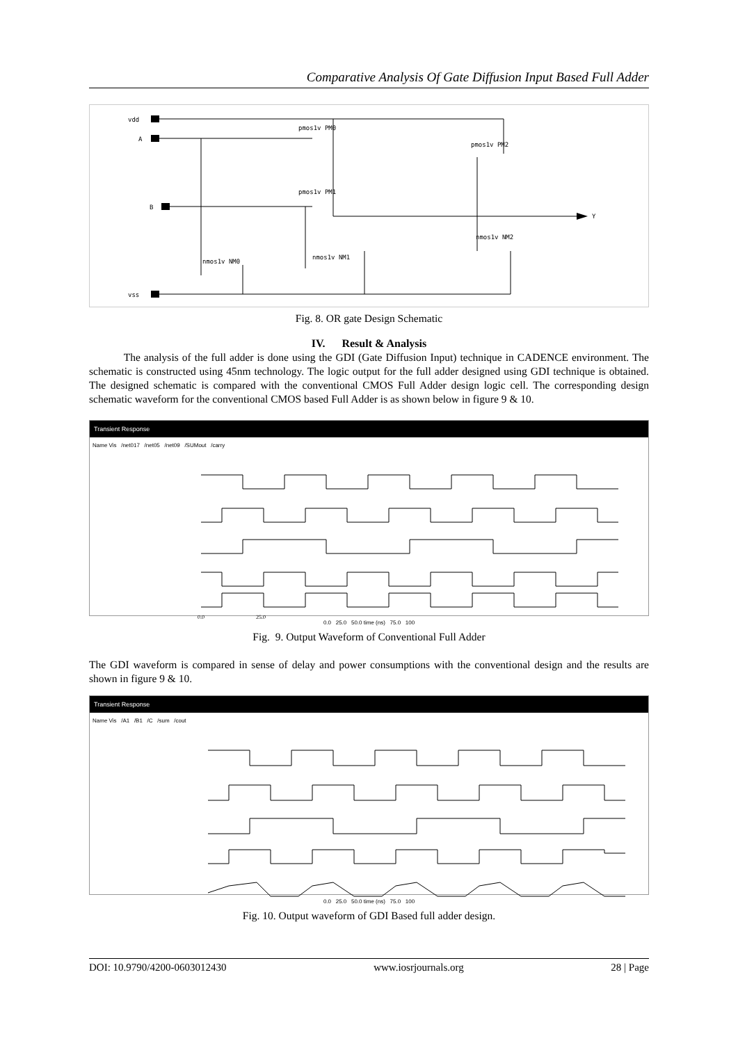Comparative Analysis Of Gate Diffusion Input Based Full Adder
vdd
A
B
vss
Y
pmos1v PM0
pmos1v PM1
pmos1v PM2
nmos1v NM0
nmos1v NM1
nmos1v NM2
Fig. 8. OR gate Design Schematic
IV. Result & Analysis
The analysis of the full adder is done using the GDI (Gate Diffusion Input) technique in CADENCE environment. The schematic is constructed using 45nm technology. The logic output for the full adder designed using GDI technique is obtained. The designed schematic is compared with the conventional CMOS Full Adder design logic cell. The corresponding design schematic waveform for the conventional CMOS based Full Adder is as shown below in figure 9 & 10.
Transient Response
Name Vis /net017 /net05 /net09 /SUMout /carry
0.0 25.0
0.0 25.0 50.0 time (ns) 75.0 100
Fig. 9. Output Waveform of Conventional Full Adder
The GDI waveform is compared in sense of delay and power consumptions with the conventional design and the results are shown in figure 9 & 10.
Transient Response
Name Vis /A1 /B1 /C /sum /cout
0.0 25.0 50.0 time (ns) 75.0 100
Fig. 10. Output waveform of GDI Based full adder design.
DOI: 10.9790/4200-0603012430 www.iosrjournals.org 28 | Page